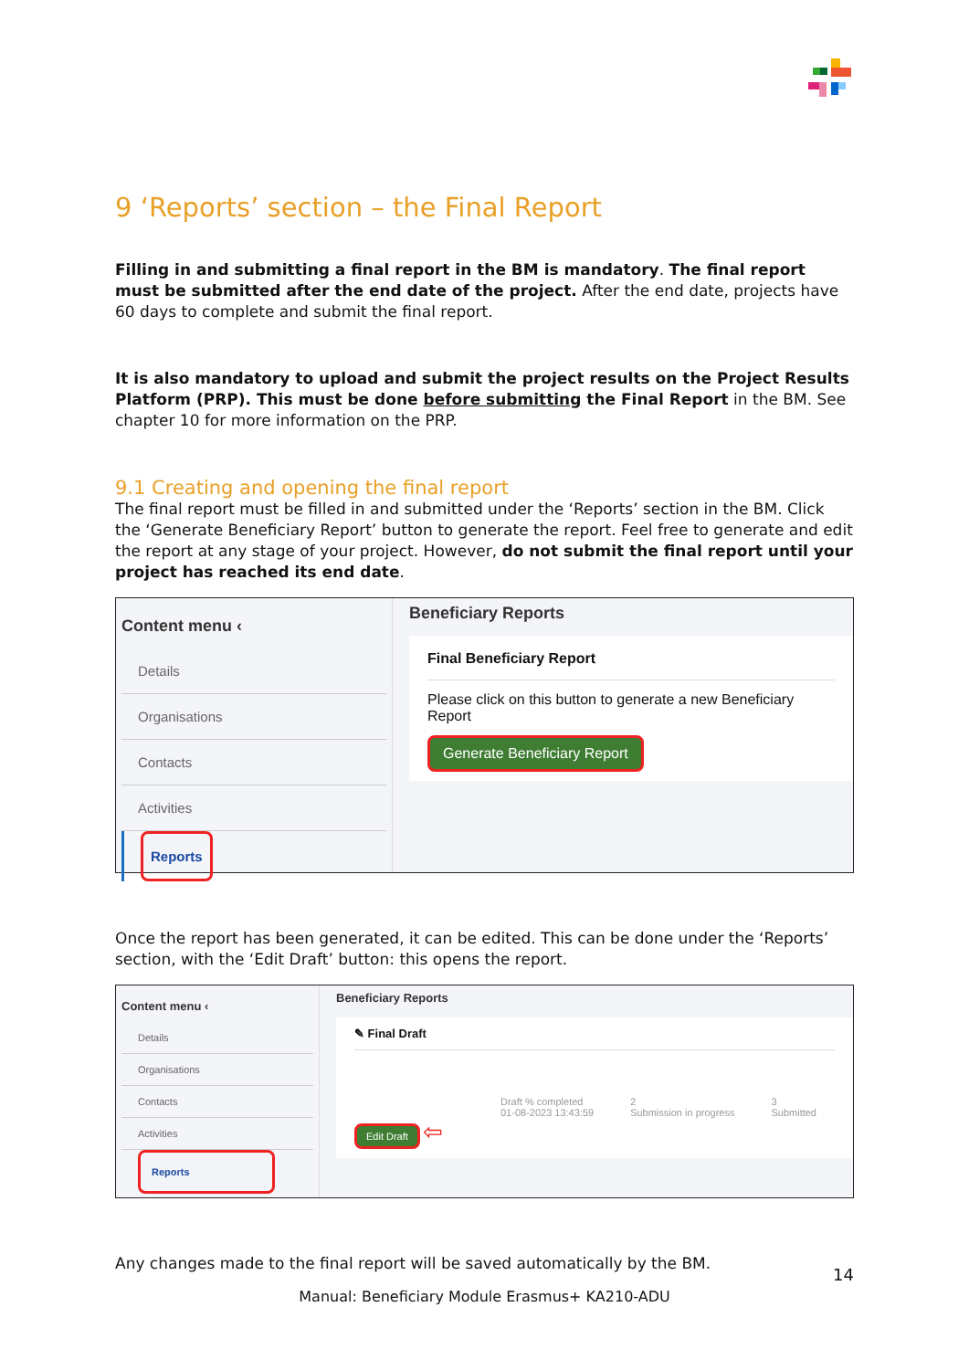9 ‘Reports’ section – the Final Report
Filling in and submitting a final report in the BM is mandatory. The final report must be submitted after the end date of the project. After the end date, projects have 60 days to complete and submit the final report.
It is also mandatory to upload and submit the project results on the Project Results Platform (PRP). This must be done before submitting the Final Report in the BM. See chapter 10 for more information on the PRP.
9.1 Creating and opening the final report
The final report must be filled in and submitted under the ‘Reports’ section in the BM. Click the ‘Generate Beneficiary Report’ button to generate the report. Feel free to generate and edit the report at any stage of your project. However, do not submit the final report until your project has reached its end date.
Content menu ‹
Details
Organisations
Contacts
Activities
Reports
Beneficiary Reports
Final Beneficiary Report
Please click on this button to generate a new Beneficiary Report
Generate Beneficiary Report
Once the report has been generated, it can be edited. This can be done under the ‘Reports’ section, with the ‘Edit Draft’ button: this opens the report.
Content menu ‹
Details
Organisations
Contacts
Activities
Reports
Beneficiary Reports
✎ Final Draft
Draft % completed
01-08-2023 13:43:59 2
Submission in progress 3
Submitted
Edit Draft
⇦
Any changes made to the final report will be saved automatically by the BM.
14
Manual: Beneficiary Module Erasmus+ KA210-ADU